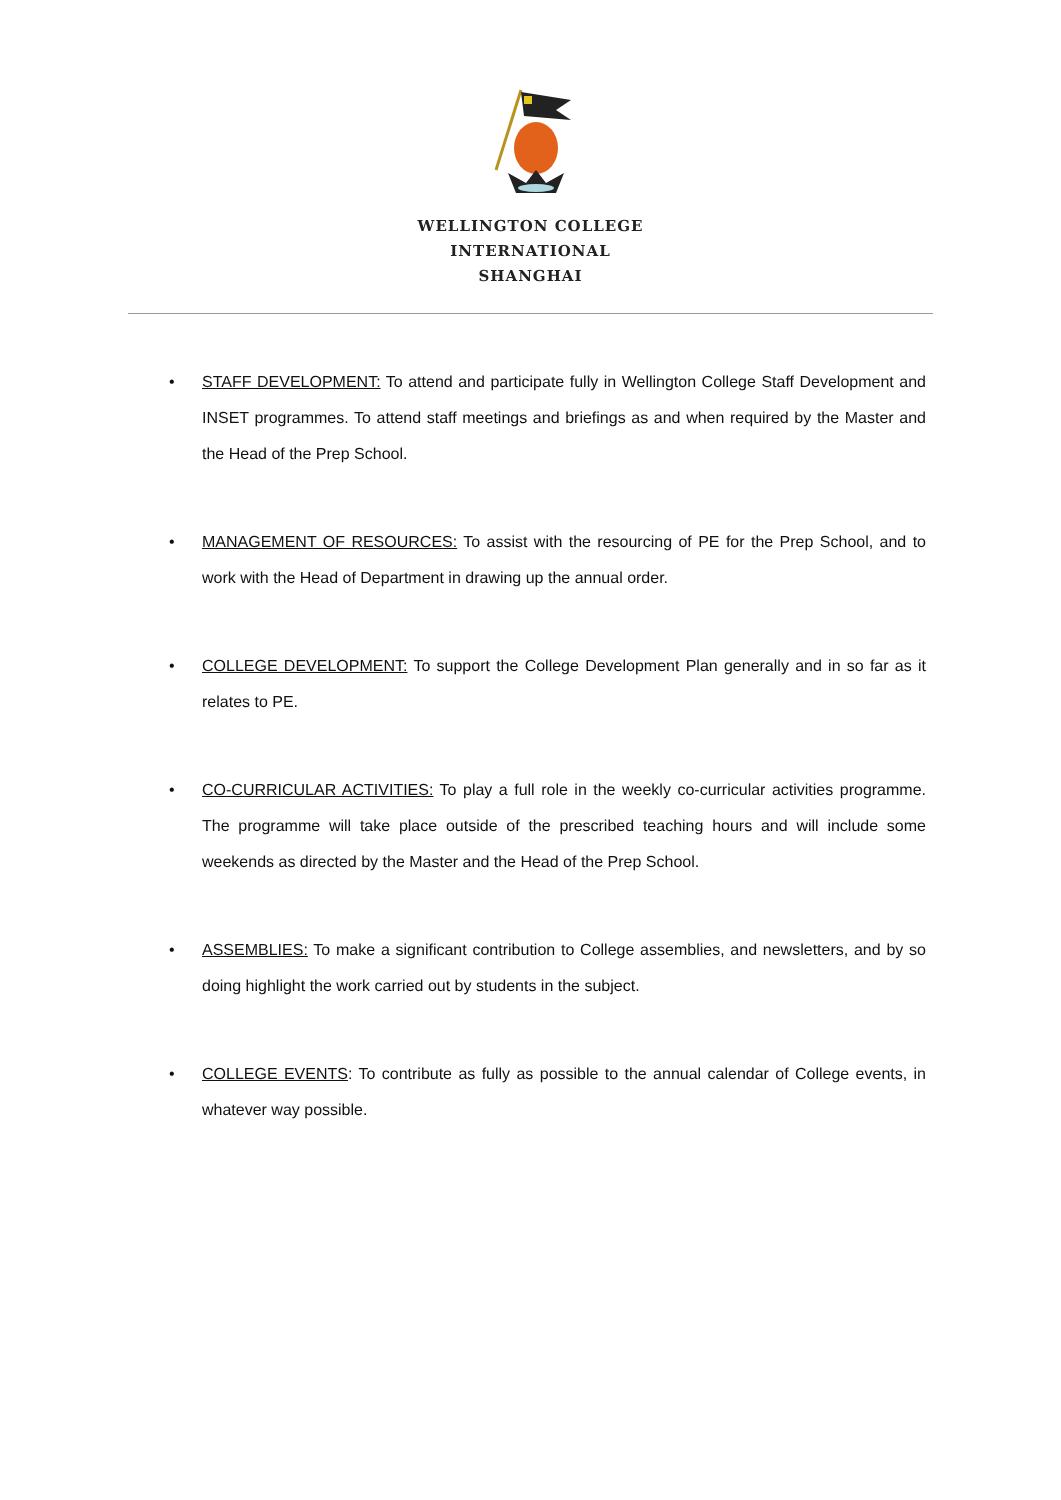WELLINGTON COLLEGE
INTERNATIONAL
SHANGHAI
• STAFF DEVELOPMENT: To attend and participate fully in Wellington College Staff Development and INSET programmes. To attend staff meetings and briefings as and when required by the Master and the Head of the Prep School.
• MANAGEMENT OF RESOURCES: To assist with the resourcing of PE for the Prep School, and to work with the Head of Department in drawing up the annual order.
• COLLEGE DEVELOPMENT: To support the College Development Plan generally and in so far as it relates to PE.
• CO-CURRICULAR ACTIVITIES: To play a full role in the weekly co-curricular activities programme. The programme will take place outside of the prescribed teaching hours and will include some weekends as directed by the Master and the Head of the Prep School.
• ASSEMBLIES: To make a significant contribution to College assemblies, and newsletters, and by so doing highlight the work carried out by students in the subject.
• COLLEGE EVENTS: To contribute as fully as possible to the annual calendar of College events, in whatever way possible.